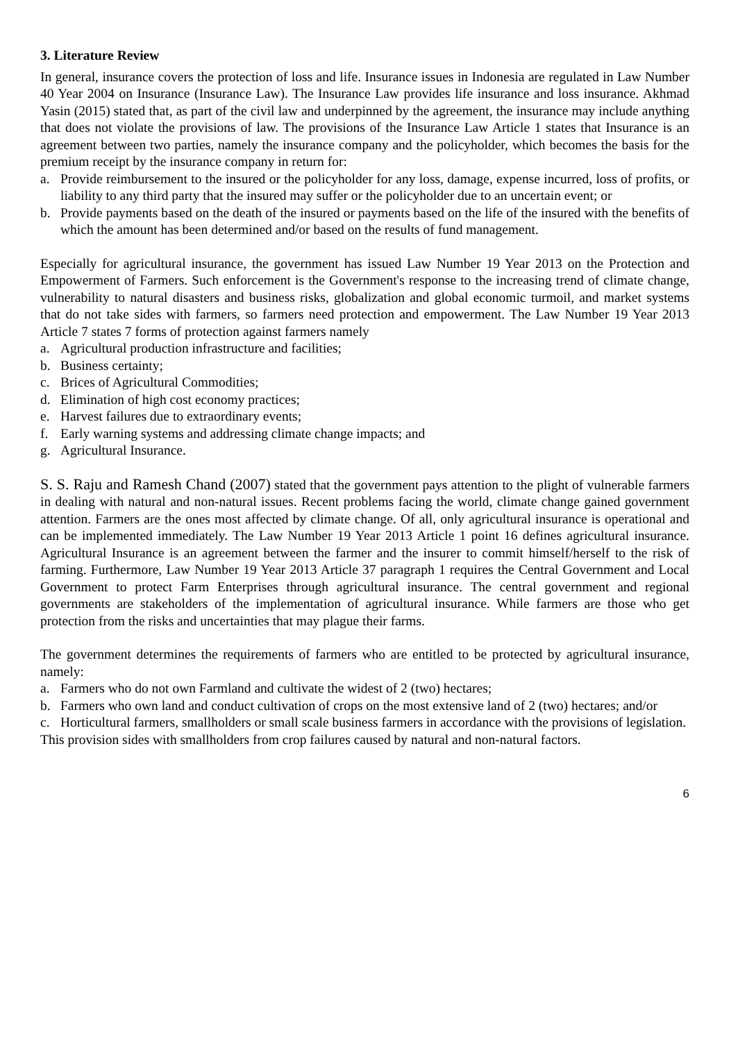3. Literature Review
In general, insurance covers the protection of loss and life. Insurance issues in Indonesia are regulated in Law Number 40 Year 2004 on Insurance (Insurance Law). The Insurance Law provides life insurance and loss insurance. Akhmad Yasin (2015) stated that, as part of the civil law and underpinned by the agreement, the insurance may include anything that does not violate the provisions of law. The provisions of the Insurance Law Article 1 states that Insurance is an agreement between two parties, namely the insurance company and the policyholder, which becomes the basis for the premium receipt by the insurance company in return for:
a. Provide reimbursement to the insured or the policyholder for any loss, damage, expense incurred, loss of profits, or liability to any third party that the insured may suffer or the policyholder due to an uncertain event; or
b. Provide payments based on the death of the insured or payments based on the life of the insured with the benefits of which the amount has been determined and/or based on the results of fund management.
Especially for agricultural insurance, the government has issued Law Number 19 Year 2013 on the Protection and Empowerment of Farmers. Such enforcement is the Government's response to the increasing trend of climate change, vulnerability to natural disasters and business risks, globalization and global economic turmoil, and market systems that do not take sides with farmers, so farmers need protection and empowerment. The Law Number 19 Year 2013 Article 7 states 7 forms of protection against farmers namely
a. Agricultural production infrastructure and facilities;
b. Business certainty;
c. Brices of Agricultural Commodities;
d. Elimination of high cost economy practices;
e. Harvest failures due to extraordinary events;
f. Early warning systems and addressing climate change impacts; and
g. Agricultural Insurance.
S. S. Raju and Ramesh Chand (2007) stated that the government pays attention to the plight of vulnerable farmers in dealing with natural and non-natural issues. Recent problems facing the world, climate change gained government attention. Farmers are the ones most affected by climate change. Of all, only agricultural insurance is operational and can be implemented immediately. The Law Number 19 Year 2013 Article 1 point 16 defines agricultural insurance. Agricultural Insurance is an agreement between the farmer and the insurer to commit himself/herself to the risk of farming. Furthermore, Law Number 19 Year 2013 Article 37 paragraph 1 requires the Central Government and Local Government to protect Farm Enterprises through agricultural insurance. The central government and regional governments are stakeholders of the implementation of agricultural insurance. While farmers are those who get protection from the risks and uncertainties that may plague their farms.
The government determines the requirements of farmers who are entitled to be protected by agricultural insurance, namely:
a. Farmers who do not own Farmland and cultivate the widest of 2 (two) hectares;
b. Farmers who own land and conduct cultivation of crops on the most extensive land of 2 (two) hectares; and/or
c. Horticultural farmers, smallholders or small scale business farmers in accordance with the provisions of legislation.
This provision sides with smallholders from crop failures caused by natural and non-natural factors.
6